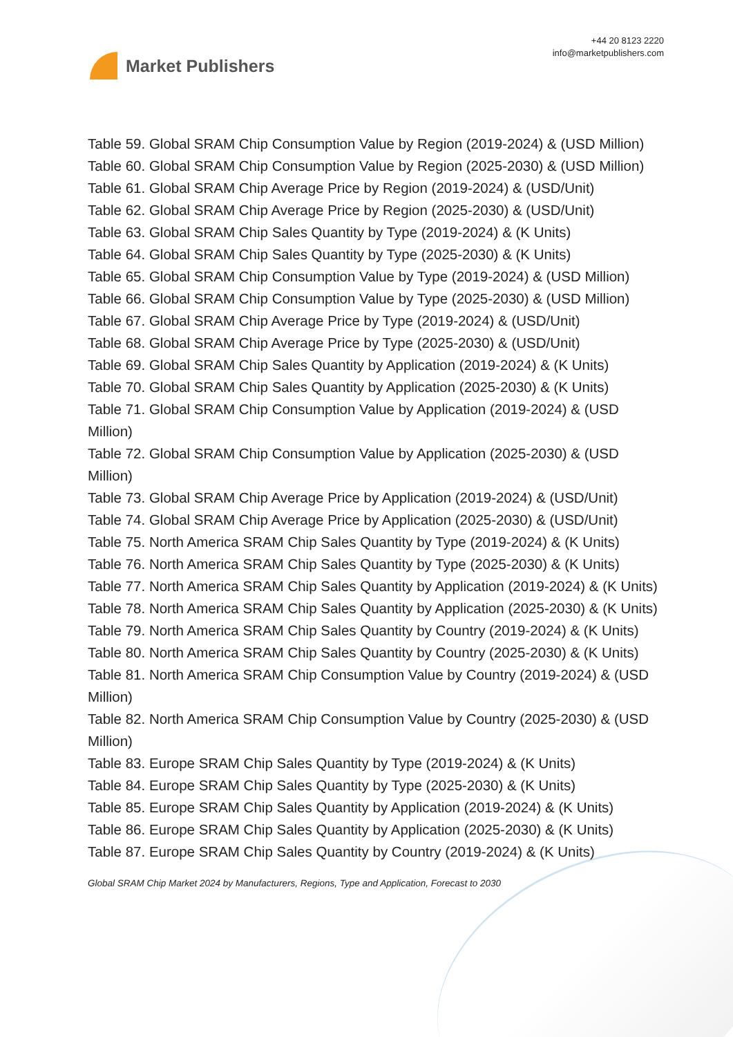Market Publishers
+44 20 8123 2220
info@marketpublishers.com
Table 59. Global SRAM Chip Consumption Value by Region (2019-2024) & (USD Million)
Table 60. Global SRAM Chip Consumption Value by Region (2025-2030) & (USD Million)
Table 61. Global SRAM Chip Average Price by Region (2019-2024) & (USD/Unit)
Table 62. Global SRAM Chip Average Price by Region (2025-2030) & (USD/Unit)
Table 63. Global SRAM Chip Sales Quantity by Type (2019-2024) & (K Units)
Table 64. Global SRAM Chip Sales Quantity by Type (2025-2030) & (K Units)
Table 65. Global SRAM Chip Consumption Value by Type (2019-2024) & (USD Million)
Table 66. Global SRAM Chip Consumption Value by Type (2025-2030) & (USD Million)
Table 67. Global SRAM Chip Average Price by Type (2019-2024) & (USD/Unit)
Table 68. Global SRAM Chip Average Price by Type (2025-2030) & (USD/Unit)
Table 69. Global SRAM Chip Sales Quantity by Application (2019-2024) & (K Units)
Table 70. Global SRAM Chip Sales Quantity by Application (2025-2030) & (K Units)
Table 71. Global SRAM Chip Consumption Value by Application (2019-2024) & (USD Million)
Table 72. Global SRAM Chip Consumption Value by Application (2025-2030) & (USD Million)
Table 73. Global SRAM Chip Average Price by Application (2019-2024) & (USD/Unit)
Table 74. Global SRAM Chip Average Price by Application (2025-2030) & (USD/Unit)
Table 75. North America SRAM Chip Sales Quantity by Type (2019-2024) & (K Units)
Table 76. North America SRAM Chip Sales Quantity by Type (2025-2030) & (K Units)
Table 77. North America SRAM Chip Sales Quantity by Application (2019-2024) & (K Units)
Table 78. North America SRAM Chip Sales Quantity by Application (2025-2030) & (K Units)
Table 79. North America SRAM Chip Sales Quantity by Country (2019-2024) & (K Units)
Table 80. North America SRAM Chip Sales Quantity by Country (2025-2030) & (K Units)
Table 81. North America SRAM Chip Consumption Value by Country (2019-2024) & (USD Million)
Table 82. North America SRAM Chip Consumption Value by Country (2025-2030) & (USD Million)
Table 83. Europe SRAM Chip Sales Quantity by Type (2019-2024) & (K Units)
Table 84. Europe SRAM Chip Sales Quantity by Type (2025-2030) & (K Units)
Table 85. Europe SRAM Chip Sales Quantity by Application (2019-2024) & (K Units)
Table 86. Europe SRAM Chip Sales Quantity by Application (2025-2030) & (K Units)
Table 87. Europe SRAM Chip Sales Quantity by Country (2019-2024) & (K Units)
Global SRAM Chip Market 2024 by Manufacturers, Regions, Type and Application, Forecast to 2030